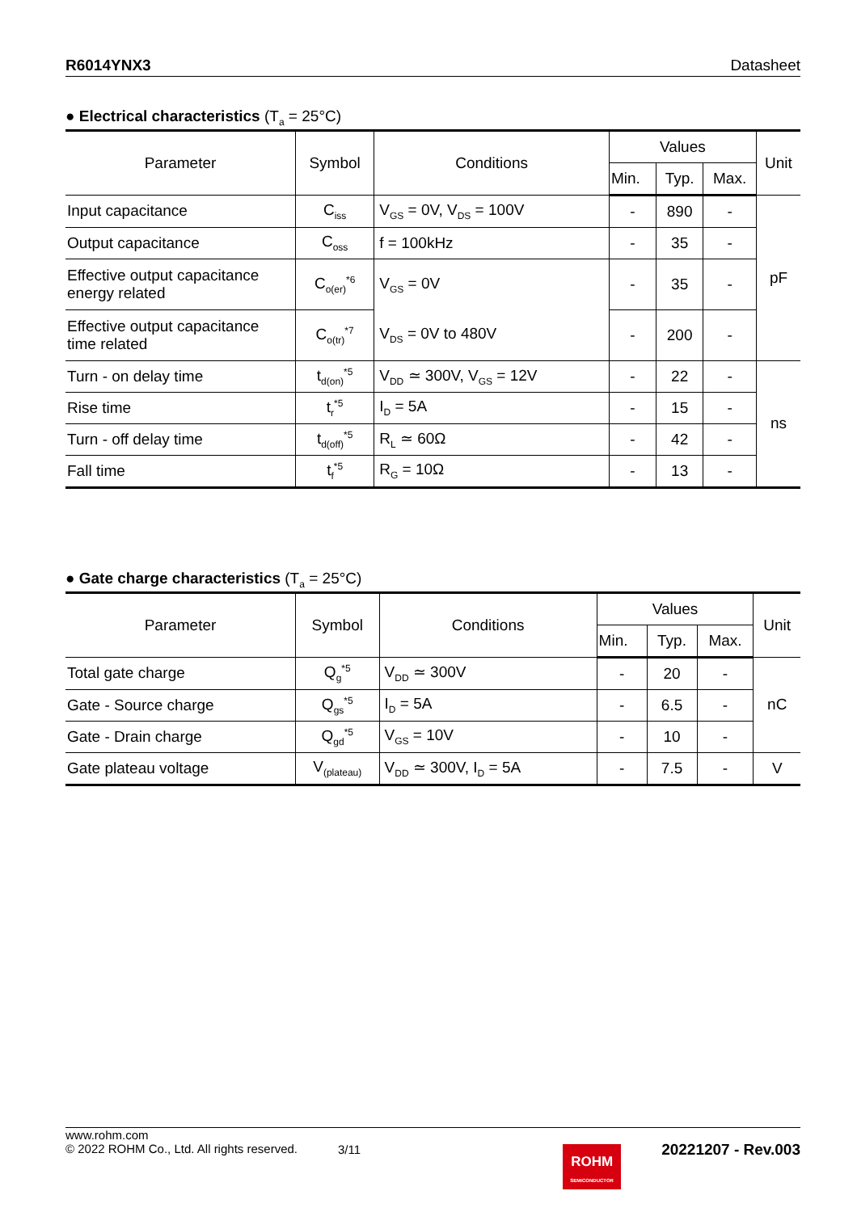R6014YNX3 Datasheet
● Electrical characteristics (T<sub>a</sub> = 25°C)
| Parameter | Symbol | Conditions | Values | | | Unit |
| --- | --- | --- | --- | --- | --- | --- |
| | | | Min. | Typ. | Max. | |
| Input capacitance | C<sub>iss</sub> | V<sub>GS</sub> = 0V, V<sub>DS</sub> = 100V | - | 890 | - | pF |
| Output capacitance | C<sub>oss</sub> | f = 100kHz | - | 35 | - | |
| Effective output capacitance energy related | C<sub>o(er)</sub><sup>*6</sup> | V<sub>GS</sub> = 0V | - | 35 | - | |
| Effective output capacitance time related | C<sub>o(tr)</sub><sup>*7</sup> | V<sub>DS</sub> = 0V to 480V | - | 200 | - | |
| Turn - on delay time | t<sub>d(on)</sub><sup>*5</sup> | V<sub>DD</sub> ≃ 300V, V<sub>GS</sub> = 12V | - | 22 | - | ns |
| Rise time | t<sub>r</sub><sup>*5</sup> | I<sub>D</sub> = 5A | - | 15 | - | |
| Turn - off delay time | t<sub>d(off)</sub><sup>*5</sup> | R<sub>L</sub> ≃ 60Ω | - | 42 | - | |
| Fall time | t<sub>f</sub><sup>*5</sup> | R<sub>G</sub> = 10Ω | - | 13 | - | |
● Gate charge characteristics (T<sub>a</sub> = 25°C)
| Parameter | Symbol | Conditions | Values | | | Unit |
| --- | --- | --- | --- | --- | --- | --- |
| | | | Min. | Typ. | Max. | |
| Total gate charge | Q<sub>g</sub><sup>*5</sup> | V<sub>DD</sub> ≃ 300V | - | 20 | - | nC |
| Gate - Source charge | Q<sub>gs</sub><sup>*5</sup> | I<sub>D</sub> = 5A | - | 6.5 | - | |
| Gate - Drain charge | Q<sub>gd</sub><sup>*5</sup> | V<sub>GS</sub> = 10V | - | 10 | - | |
| Gate plateau voltage | V<sub>(plateau)</sub> | V<sub>DD</sub> ≃ 300V, I<sub>D</sub> = 5A | - | 7.5 | - | V |
www.rohm.com
© 2022 ROHM Co., Ltd. All rights reserved.
3/11
ROHM
SEMICONDUCTOR
20221207 - Rev.003